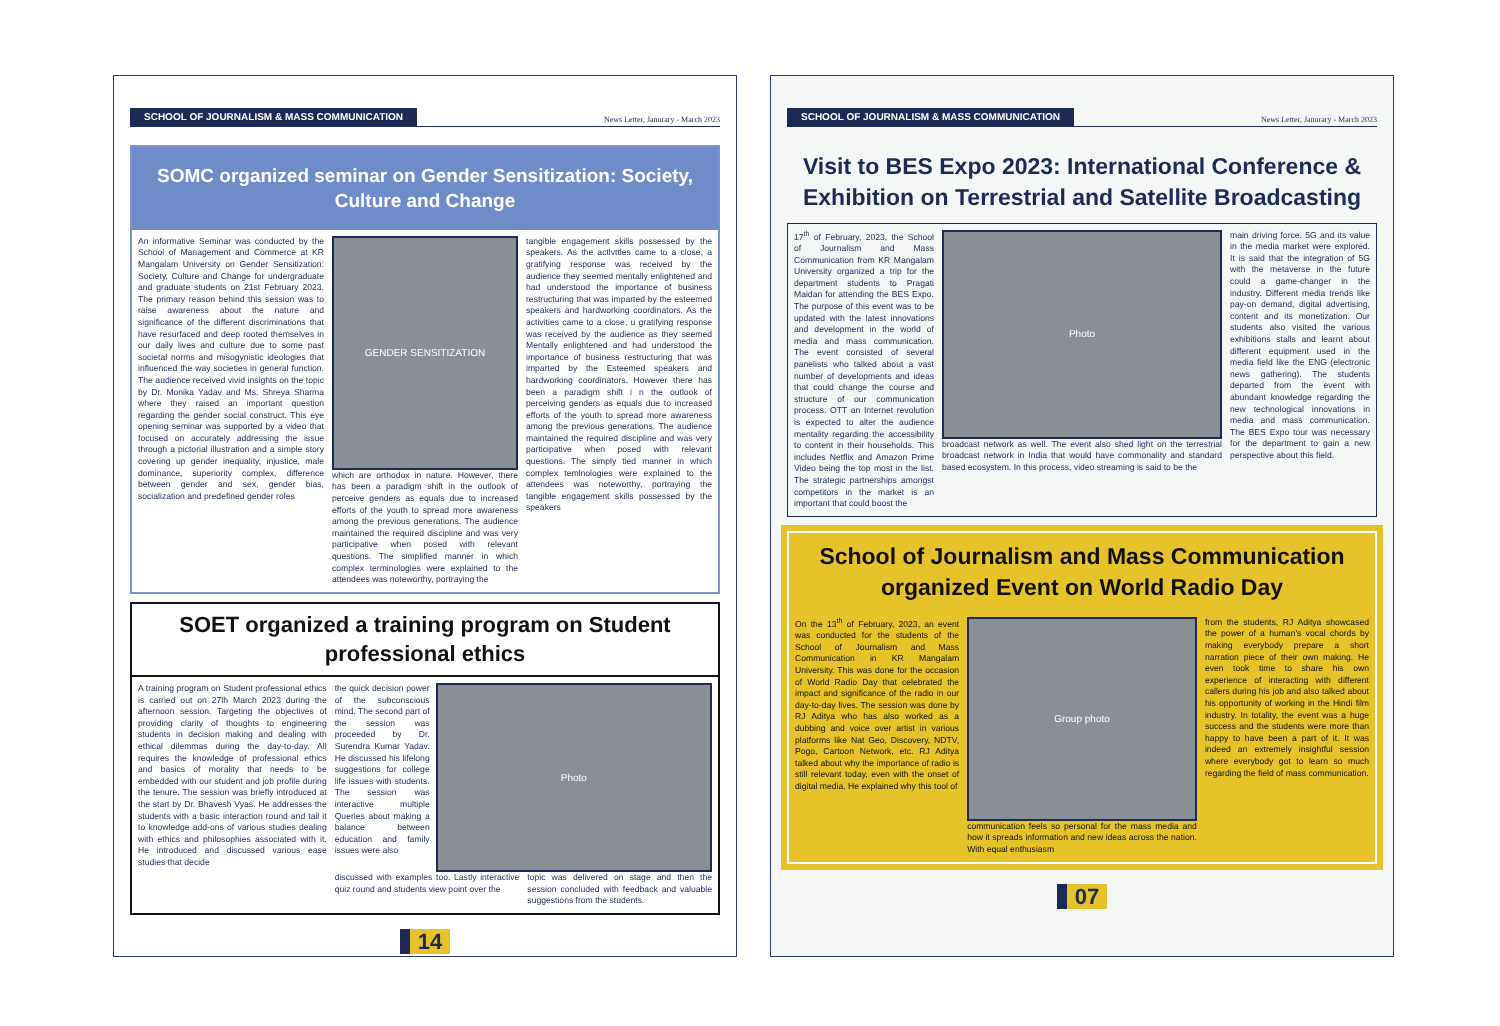SCHOOL OF JOURNALISM & MASS COMMUNICATION News Letter, Janurary - March 2023
SOMC organized seminar on Gender Sensitization: Society, Culture and Change
An informative Seminar was conducted by the School of Management and Commerce at KR Mangalam University on Gender Sensitization: Society, Culture and Change for undergraduate and graduate students on 21st February 2023. The primary reason behind this session was to raise awareness about the nature and significance of the different discriminations that have resurfaced and deep rooted themselves in our daily lives and culture due to some past societal norms and misogynistic ideologies that influenced the way societies in general function. The audience received vivid insights on the topic by Dr. Monika Yadav and Ms. Shreya Sharma where they raised an important question regarding the gender social construct. This eye opening seminar was supported by a video that focused on accurately addressing the issue through a pictorial illustration and a simple story covering up gender inequality, injustice, male dominance, superiority complex, difference between gender and sex, gender bias, socialization and predefined gender roles
GENDER SENSITIZATION
which are orthodox in nature. However, there has been a paradigm shift in the outlook of perceive genders as equals due to increased efforts of the youth to spread more awareness among the previous generations. The audience maintained the required discipline and was very participative when posed with relevant questions. The simplified manner in which complex terminologies were explained to the attendees was noteworthy, portraying the
tangible engagement skills possessed by the speakers. As the actlvttles came to a close, a gratifying response was received by the audience they seemed mentally enlightened and had understood the importance of business restructuring that was imparted by the esteemed speakers and hardworking coordinators. As the activities came to a close, u gratifying response was received by the audience as they seemed Mentally enlightened and had understood the importance of business restructuring that was imparted by the Esteemed speakers and hardworking coordinators. However there has been a paradigm shift i n the outlook of perceiving genders as equals due to increased efforts of the youth to spread more awareness among the previous generations. The audience maintained the required discipline and was very participative when posed with relevant questions. The simply tied manner in which complex temlnologies were explained to the attendees was noteworthy, portraying the tangible engagement skills possessed by the speakers
SOET organized a training program on Student professional ethics
A training program on Student professional ethics is carried out on 27lh March 2023 during the afternoon session. Targeting the objectives of providing clarity of thoughts to engineering students in decision making and dealing with ethical dilemmas during the day-to-day. All requires the knowledge of professional ethics and basics of morality that needs to be embedded with our student and job profile during the tenure. The session was briefly introduced at the start by Dr. Bhavesh Vyas. He addresses the students with a basic interaction round and tail it to knowledge add-ons of various studies dealing with ethics and philosophies associated with it. He introduced and discussed various ease studies that decide
the quick decision power of the subconscious mind. The second part of the session was proceeded by Dr. Surendra Kumar Yadav. He discussed his lifelong suggestions for college life issues with students. The session was interactive multiple Queries about making a balance between education and family issues were also
Photo
discussed with examples too. Lastly interactive quiz round and students view point over the
topic was delivered on stage and then the session concluded with feedback and valuable suggestions from the students.
14
SCHOOL OF JOURNALISM & MASS COMMUNICATION News Letter, Janurary - March 2023
Visit to BES Expo 2023: International Conference & Exhibition on Terrestrial and Satellite Broadcasting
17<sup>th</sup> of February, 2023, the School of Journalism and Mass Communication from KR Mangalam University organized a trip for the department students to Pragati Maidan for attending the BES Expo. The purpose of this event was to be updated with the latest innovations and development in the world of media and mass communication. The event consisted of several panelists who talked about a vast number of developments and ideas that could change the course and structure of our communication process. OTT an Internet revolution is expected to alter the audience mentality regarding the accessibility to content in their households. This includes Netflix and Amazon Prime Video being the top most in the list. The strategic partnerships amongst competitors in the market is an important that could boost the
Photo
broadcast network as well. The event also shed light on the terrestrial broadcast network in India that would have commonality and standard based ecosystem. In this process, video streaming is said to be the
main driving force. 5G and its value in the media market were explored. It is said that the integration of 5G with the metaverse in the future could a game-changer in the industry. Different media trends like pay-on demand, digital advertising, content and its monetization. Our students also visited the various exhibitions stalls and learnt about different equipment used in the media field like the ENG (electronic news gathering). The students departed from the event with abundant knowledge regarding the new technological innovations in media and mass communication. The BES Expo tour was necessary for the department to gain a new perspective about this field.
School of Journalism and Mass Communication organized Event on World Radio Day
On the 13<sup>th</sup> of February, 2023, an event was conducted for the students of the School of Journalism and Mass Communication in KR Mangalam University. This was done for the occasion of World Radio Day that celebrated the impact and significance of the radio in our day-to-day lives. The session was done by RJ Aditya who has also worked as a dubbing and voice over artist in various platforms like Nat Geo, Discovery, NDTV, Pogo, Cartoon Network, etc. RJ Aditya talked about why the importance of radio is still relevant today, even with the onset of digital media. He explained why this tool of
Group photo
communication feels so personal for the mass media and how it spreads information and new ideas across the nation. With equal enthusiasm
from the students, RJ Aditya showcased the power of a human's vocal chords by making everybody prepare a short narration piece of their own making. He even took time to share his own experience of interacting with different callers during his job and also talked about his opportunity of working in the Hindi film industry. In totality, the event was a huge success and the students were more than happy to have been a part of it. It was indeed an extremely insightful session where everybody got to learn so much regarding the field of mass communication.
07